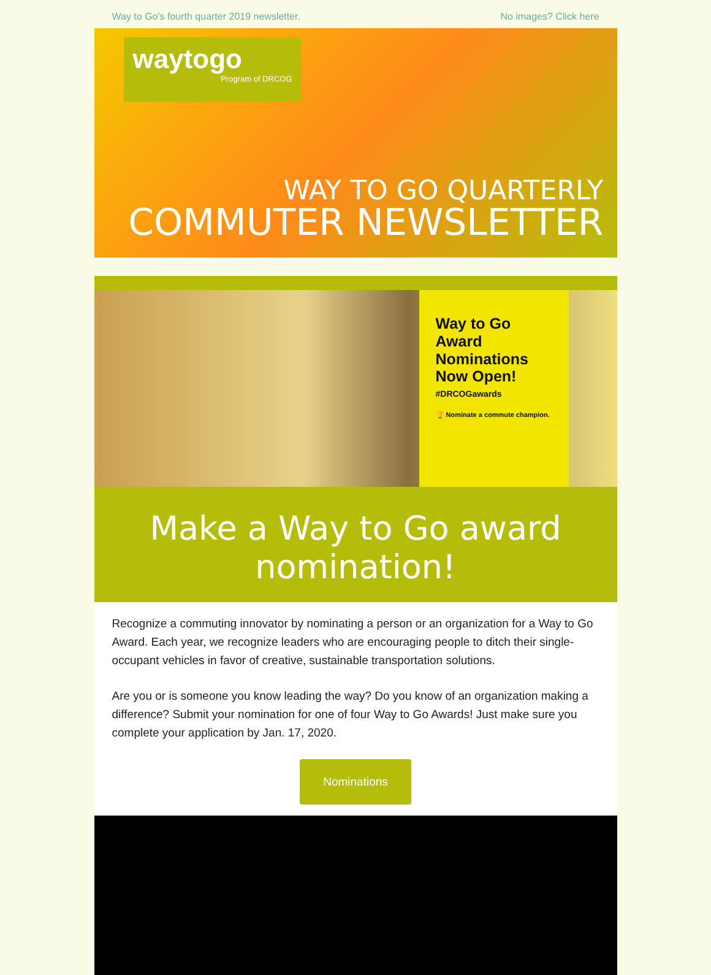Way to Go's fourth quarter 2019 newsletter. No images? Click here
waytogo
Program of DRCOG
WAY TO GO QUARTERLY
COMMUTER NEWSLETTER
Way to Go Award Nominations Now Open!
#DRCOGawards
🏆 Nominate a commute champion.
Make a Way to Go award nomination!
Recognize a commuting innovator by nominating a person or an organization for a Way to Go Award. Each year, we recognize leaders who are encouraging people to ditch their single-occupant vehicles in favor of creative, sustainable transportation solutions.
Are you or is someone you know leading the way? Do you know of an organization making a difference? Submit your nomination for one of four Way to Go Awards! Just make sure you complete your application by Jan. 17, 2020.
Nominations